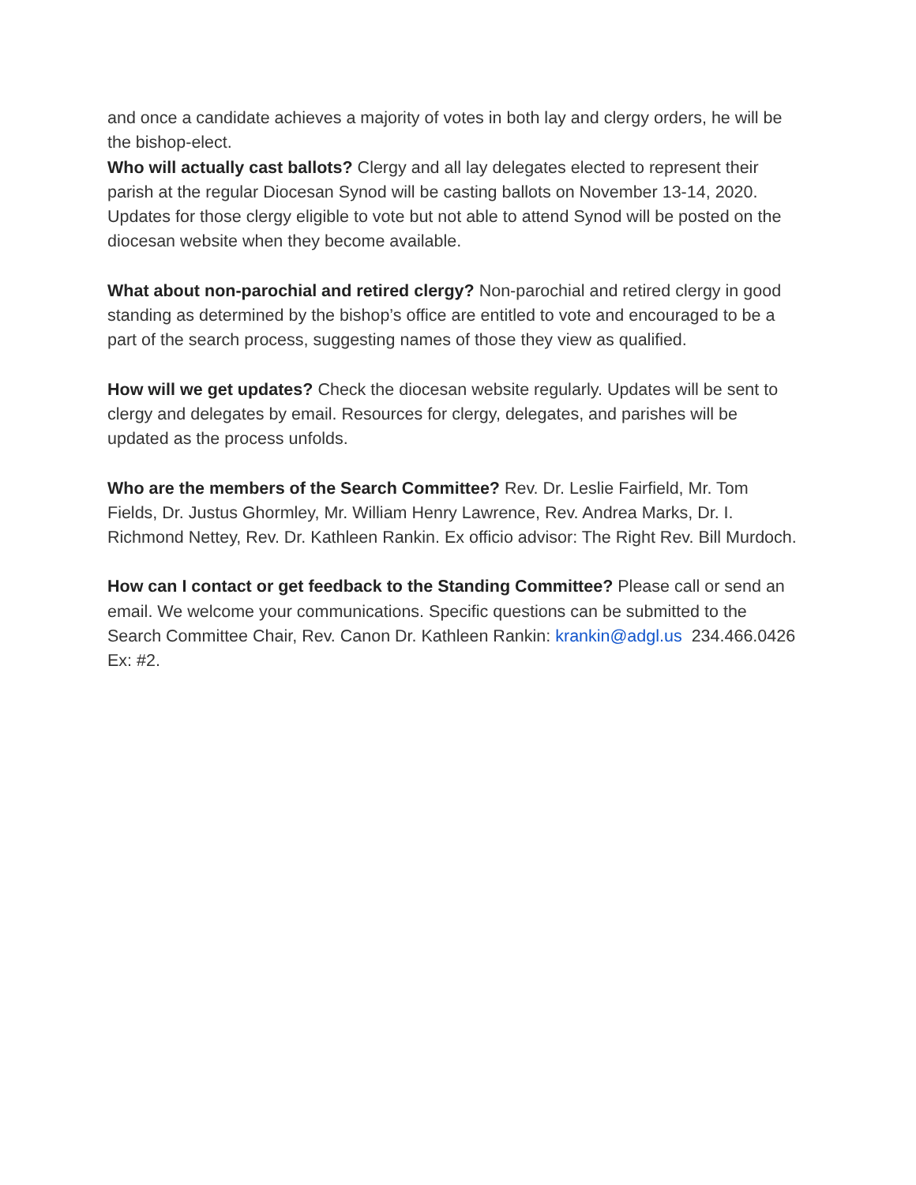and once a candidate achieves a majority of votes in both lay and clergy orders, he will be the bishop-elect.
Who will actually cast ballots? Clergy and all lay delegates elected to represent their parish at the regular Diocesan Synod will be casting ballots on November 13-14, 2020. Updates for those clergy eligible to vote but not able to attend Synod will be posted on the diocesan website when they become available.
What about non-parochial and retired clergy? Non-parochial and retired clergy in good standing as determined by the bishop’s office are entitled to vote and encouraged to be a part of the search process, suggesting names of those they view as qualified.
How will we get updates? Check the diocesan website regularly. Updates will be sent to clergy and delegates by email. Resources for clergy, delegates, and parishes will be updated as the process unfolds.
Who are the members of the Search Committee? Rev. Dr. Leslie Fairfield, Mr. Tom Fields, Dr. Justus Ghormley, Mr. William Henry Lawrence, Rev. Andrea Marks, Dr. I. Richmond Nettey, Rev. Dr. Kathleen Rankin. Ex officio advisor: The Right Rev. Bill Murdoch.
How can I contact or get feedback to the Standing Committee? Please call or send an email. We welcome your communications. Specific questions can be submitted to the Search Committee Chair, Rev. Canon Dr. Kathleen Rankin: krankin@adgl.us 234.466.0426 Ex: #2.